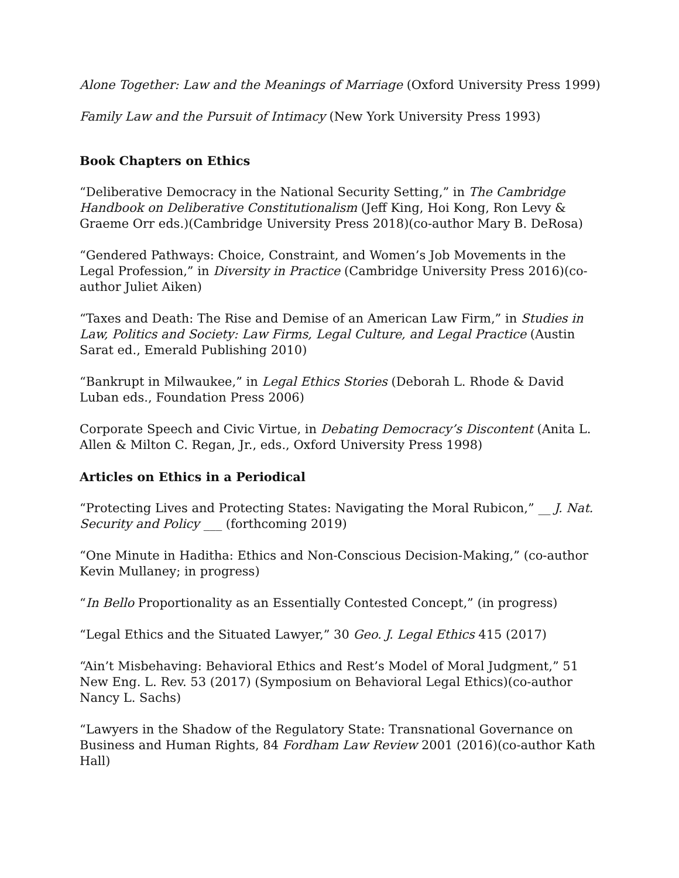Alone Together: Law and the Meanings of Marriage (Oxford University Press 1999)
Family Law and the Pursuit of Intimacy (New York University Press 1993)
Book Chapters on Ethics
“Deliberative Democracy in the National Security Setting,” in The Cambridge Handbook on Deliberative Constitutionalism (Jeff King, Hoi Kong, Ron Levy & Graeme Orr eds.)(Cambridge University Press 2018)(co-author Mary B. DeRosa)
“Gendered Pathways: Choice, Constraint, and Women’s Job Movements in the Legal Profession,” in Diversity in Practice (Cambridge University Press 2016)(co-author Juliet Aiken)
“Taxes and Death: The Rise and Demise of an American Law Firm,” in Studies in Law, Politics and Society: Law Firms, Legal Culture, and Legal Practice (Austin Sarat ed., Emerald Publishing 2010)
“Bankrupt in Milwaukee,” in Legal Ethics Stories (Deborah L. Rhode & David Luban eds., Foundation Press 2006)
Corporate Speech and Civic Virtue, in Debating Democracy’s Discontent (Anita L. Allen & Milton C. Regan, Jr., eds., Oxford University Press 1998)
Articles on Ethics in a Periodical
“Protecting Lives and Protecting States: Navigating the Moral Rubicon,” __ J. Nat. Security and Policy ___ (forthcoming 2019)
“One Minute in Haditha: Ethics and Non-Conscious Decision-Making,” (co-author Kevin Mullaney; in progress)
“In Bello Proportionality as an Essentially Contested Concept,” (in progress)
“Legal Ethics and the Situated Lawyer,” 30 Geo. J. Legal Ethics 415 (2017)
“Ain’t Misbehaving: Behavioral Ethics and Rest’s Model of Moral Judgment,” 51 New Eng. L. Rev. 53 (2017) (Symposium on Behavioral Legal Ethics)(co-author Nancy L. Sachs)
“Lawyers in the Shadow of the Regulatory State: Transnational Governance on Business and Human Rights, 84 Fordham Law Review 2001 (2016)(co-author Kath Hall)